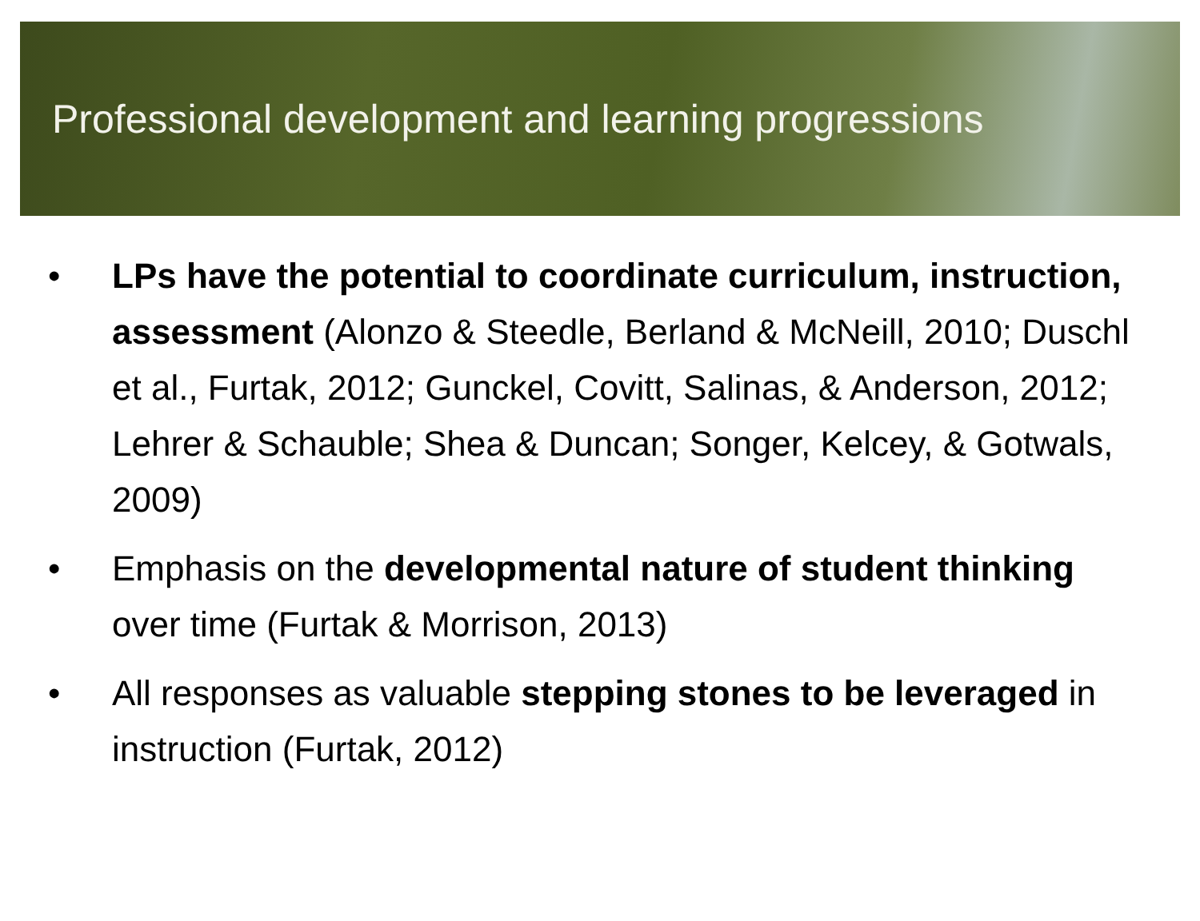Professional development and learning progressions
• LPs have the potential to coordinate curriculum, instruction, assessment (Alonzo & Steedle, Berland & McNeill, 2010; Duschl et al., Furtak, 2012; Gunckel, Covitt, Salinas, & Anderson, 2012; Lehrer & Schauble; Shea & Duncan; Songer, Kelcey, & Gotwals, 2009)
• Emphasis on the developmental nature of student thinking over time (Furtak & Morrison, 2013)
• All responses as valuable stepping stones to be leveraged in instruction (Furtak, 2012)